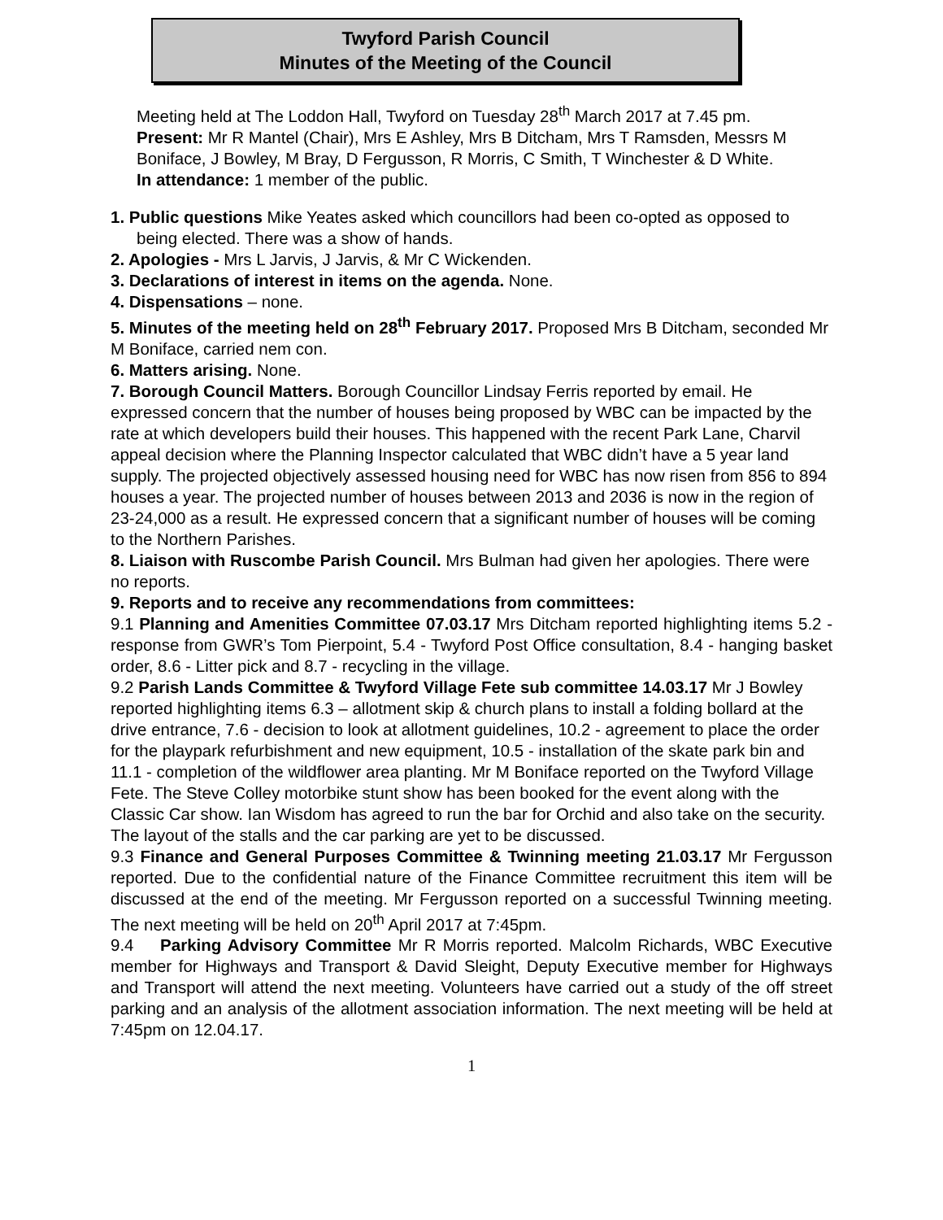Twyford Parish Council
Minutes of the Meeting of the Council
Meeting held at The Loddon Hall, Twyford on Tuesday 28<sup>th</sup> March 2017 at 7.45 pm.
Present: Mr R Mantel (Chair), Mrs E Ashley, Mrs B Ditcham, Mrs T Ramsden, Messrs M Boniface, J Bowley, M Bray, D Fergusson, R Morris, C Smith, T Winchester & D White.
In attendance: 1 member of the public.
1. Public questions Mike Yeates asked which councillors had been co-opted as opposed to being elected. There was a show of hands.
2. Apologies - Mrs L Jarvis, J Jarvis, & Mr C Wickenden.
3. Declarations of interest in items on the agenda. None.
4. Dispensations – none.
5. Minutes of the meeting held on 28<sup>th</sup> February 2017. Proposed Mrs B Ditcham, seconded Mr M Boniface, carried nem con.
6. Matters arising. None.
7. Borough Council Matters. Borough Councillor Lindsay Ferris reported by email. He expressed concern that the number of houses being proposed by WBC can be impacted by the rate at which developers build their houses. This happened with the recent Park Lane, Charvil appeal decision where the Planning Inspector calculated that WBC didn’t have a 5 year land supply. The projected objectively assessed housing need for WBC has now risen from 856 to 894 houses a year. The projected number of houses between 2013 and 2036 is now in the region of 23-24,000 as a result. He expressed concern that a significant number of houses will be coming to the Northern Parishes.
8. Liaison with Ruscombe Parish Council. Mrs Bulman had given her apologies. There were no reports.
9. Reports and to receive any recommendations from committees:
9.1 Planning and Amenities Committee 07.03.17 Mrs Ditcham reported highlighting items 5.2 - response from GWR’s Tom Pierpoint, 5.4 - Twyford Post Office consultation, 8.4 - hanging basket order, 8.6 - Litter pick and 8.7 - recycling in the village.
9.2 Parish Lands Committee & Twyford Village Fete sub committee 14.03.17 Mr J Bowley reported highlighting items 6.3 – allotment skip & church plans to install a folding bollard at the drive entrance, 7.6 - decision to look at allotment guidelines, 10.2 - agreement to place the order for the playpark refurbishment and new equipment, 10.5 - installation of the skate park bin and 11.1 - completion of the wildflower area planting. Mr M Boniface reported on the Twyford Village Fete. The Steve Colley motorbike stunt show has been booked for the event along with the Classic Car show. Ian Wisdom has agreed to run the bar for Orchid and also take on the security. The layout of the stalls and the car parking are yet to be discussed.
9.3 Finance and General Purposes Committee & Twinning meeting 21.03.17 Mr Fergusson reported. Due to the confidential nature of the Finance Committee recruitment this item will be discussed at the end of the meeting. Mr Fergusson reported on a successful Twinning meeting. The next meeting will be held on 20<sup>th</sup> April 2017 at 7:45pm.
9.4 Parking Advisory Committee Mr R Morris reported. Malcolm Richards, WBC Executive member for Highways and Transport & David Sleight, Deputy Executive member for Highways and Transport will attend the next meeting. Volunteers have carried out a study of the off street parking and an analysis of the allotment association information. The next meeting will be held at 7:45pm on 12.04.17.
1